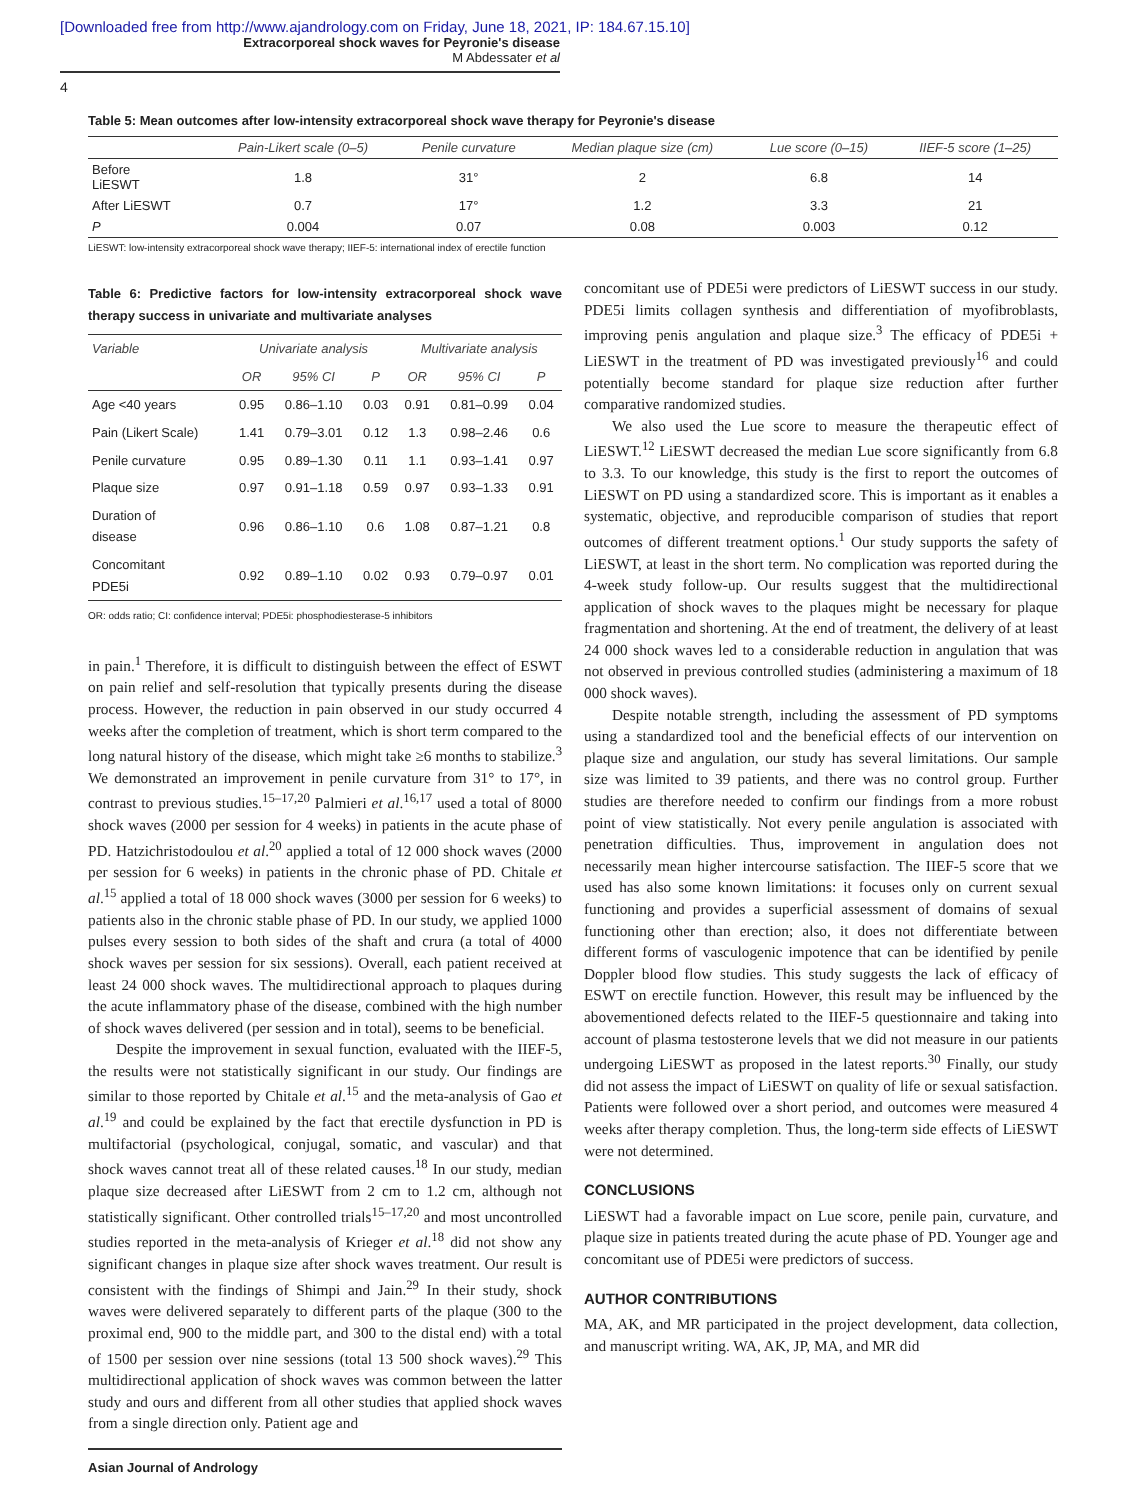[Downloaded free from http://www.ajandrology.com on Friday, June 18, 2021, IP: 184.67.15.10]
Extracorporeal shock waves for Peyronie's disease
M Abdessater et al
4
Table 5: Mean outcomes after low-intensity extracorporeal shock wave therapy for Peyronie's disease
| | Pain-Likert scale (0–5) | Penile curvature | Median plaque size (cm) | Lue score (0–15) | IIEF-5 score (1–25) |
| --- | --- | --- | --- | --- | --- |
| Before LiESWT | 1.8 | 31° | 2 | 6.8 | 14 |
| After LiESWT | 0.7 | 17° | 1.2 | 3.3 | 21 |
| P | 0.004 | 0.07 | 0.08 | 0.003 | 0.12 |
LiESWT: low-intensity extracorporeal shock wave therapy; IIEF-5: international index of erectile function
Table 6: Predictive factors for low-intensity extracorporeal shock wave therapy success in univariate and multivariate analyses
| Variable | Univariate analysis | | | Multivariate analysis | | |
| --- | --- | --- | --- | --- | --- | --- |
| | OR | 95% CI | P | OR | 95% CI | P |
| Age <40 years | 0.95 | 0.86–1.10 | 0.03 | 0.91 | 0.81–0.99 | 0.04 |
| Pain (Likert Scale) | 1.41 | 0.79–3.01 | 0.12 | 1.3 | 0.98–2.46 | 0.6 |
| Penile curvature | 0.95 | 0.89–1.30 | 0.11 | 1.1 | 0.93–1.41 | 0.97 |
| Plaque size | 0.97 | 0.91–1.18 | 0.59 | 0.97 | 0.93–1.33 | 0.91 |
| Duration of disease | 0.96 | 0.86–1.10 | 0.6 | 1.08 | 0.87–1.21 | 0.8 |
| Concomitant PDE5i | 0.92 | 0.89–1.10 | 0.02 | 0.93 | 0.79–0.97 | 0.01 |
OR: odds ratio; CI: confidence interval; PDE5i: phosphodiesterase-5 inhibitors
in pain.<sup>1</sup> Therefore, it is difficult to distinguish between the effect of ESWT on pain relief and self-resolution that typically presents during the disease process. However, the reduction in pain observed in our study occurred 4 weeks after the completion of treatment, which is short term compared to the long natural history of the disease, which might take ≥6 months to stabilize.<sup>3</sup> We demonstrated an improvement in penile curvature from 31° to 17°, in contrast to previous studies.<sup>15–17,20</sup> Palmieri et al.<sup>16,17</sup> used a total of 8000 shock waves (2000 per session for 4 weeks) in patients in the acute phase of PD. Hatzichristodoulou et al.<sup>20</sup> applied a total of 12 000 shock waves (2000 per session for 6 weeks) in patients in the chronic phase of PD. Chitale et al.<sup>15</sup> applied a total of 18 000 shock waves (3000 per session for 6 weeks) to patients also in the chronic stable phase of PD. In our study, we applied 1000 pulses every session to both sides of the shaft and crura (a total of 4000 shock waves per session for six sessions). Overall, each patient received at least 24 000 shock waves. The multidirectional approach to plaques during the acute inflammatory phase of the disease, combined with the high number of shock waves delivered (per session and in total), seems to be beneficial.
Despite the improvement in sexual function, evaluated with the IIEF-5, the results were not statistically significant in our study. Our findings are similar to those reported by Chitale et al.<sup>15</sup> and the meta-analysis of Gao et al.<sup>19</sup> and could be explained by the fact that erectile dysfunction in PD is multifactorial (psychological, conjugal, somatic, and vascular) and that shock waves cannot treat all of these related causes.<sup>18</sup> In our study, median plaque size decreased after LiESWT from 2 cm to 1.2 cm, although not statistically significant. Other controlled trials<sup>15–17,20</sup> and most uncontrolled studies reported in the meta-analysis of Krieger et al.<sup>18</sup> did not show any significant changes in plaque size after shock waves treatment. Our result is consistent with the findings of Shimpi and Jain.<sup>29</sup> In their study, shock waves were delivered separately to different parts of the plaque (300 to the proximal end, 900 to the middle part, and 300 to the distal end) with a total of 1500 per session over nine sessions (total 13 500 shock waves).<sup>29</sup> This multidirectional application of shock waves was common between the latter study and ours and different from all other studies that applied shock waves from a single direction only. Patient age and
concomitant use of PDE5i were predictors of LiESWT success in our study. PDE5i limits collagen synthesis and differentiation of myofibroblasts, improving penis angulation and plaque size.<sup>3</sup> The efficacy of PDE5i + LiESWT in the treatment of PD was investigated previously<sup>16</sup> and could potentially become standard for plaque size reduction after further comparative randomized studies.
We also used the Lue score to measure the therapeutic effect of LiESWT.<sup>12</sup> LiESWT decreased the median Lue score significantly from 6.8 to 3.3. To our knowledge, this study is the first to report the outcomes of LiESWT on PD using a standardized score. This is important as it enables a systematic, objective, and reproducible comparison of studies that report outcomes of different treatment options.<sup>1</sup> Our study supports the safety of LiESWT, at least in the short term. No complication was reported during the 4-week study follow-up. Our results suggest that the multidirectional application of shock waves to the plaques might be necessary for plaque fragmentation and shortening. At the end of treatment, the delivery of at least 24 000 shock waves led to a considerable reduction in angulation that was not observed in previous controlled studies (administering a maximum of 18 000 shock waves).
Despite notable strength, including the assessment of PD symptoms using a standardized tool and the beneficial effects of our intervention on plaque size and angulation, our study has several limitations. Our sample size was limited to 39 patients, and there was no control group. Further studies are therefore needed to confirm our findings from a more robust point of view statistically. Not every penile angulation is associated with penetration difficulties. Thus, improvement in angulation does not necessarily mean higher intercourse satisfaction. The IIEF-5 score that we used has also some known limitations: it focuses only on current sexual functioning and provides a superficial assessment of domains of sexual functioning other than erection; also, it does not differentiate between different forms of vasculogenic impotence that can be identified by penile Doppler blood flow studies. This study suggests the lack of efficacy of ESWT on erectile function. However, this result may be influenced by the abovementioned defects related to the IIEF-5 questionnaire and taking into account of plasma testosterone levels that we did not measure in our patients undergoing LiESWT as proposed in the latest reports.<sup>30</sup> Finally, our study did not assess the impact of LiESWT on quality of life or sexual satisfaction. Patients were followed over a short period, and outcomes were measured 4 weeks after therapy completion. Thus, the long-term side effects of LiESWT were not determined.
CONCLUSIONS
LiESWT had a favorable impact on Lue score, penile pain, curvature, and plaque size in patients treated during the acute phase of PD. Younger age and concomitant use of PDE5i were predictors of success.
AUTHOR CONTRIBUTIONS
MA, AK, and MR participated in the project development, data collection, and manuscript writing. WA, AK, JP, MA, and MR did
Asian Journal of Andrology